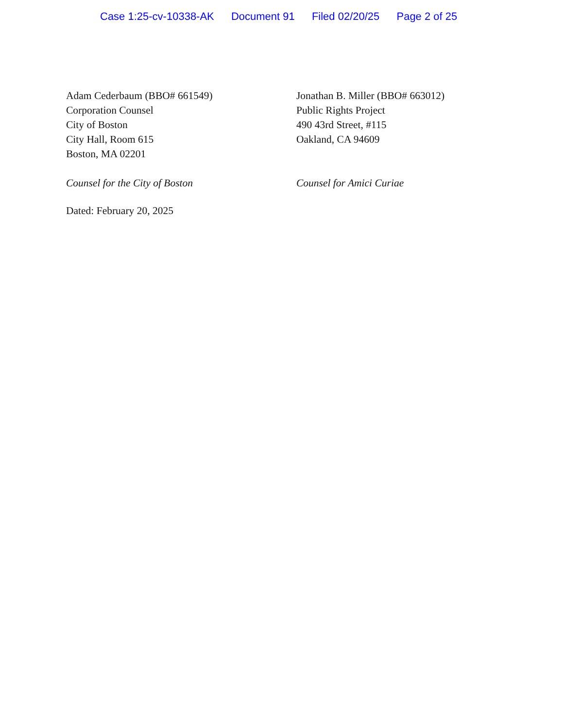Case 1:25-cv-10338-AK Document 91 Filed 02/20/25 Page 2 of 25
Adam Cederbaum (BBO# 661549)
Corporation Counsel
City of Boston
City Hall, Room 615
Boston, MA 02201
Counsel for the City of Boston
Jonathan B. Miller (BBO# 663012)
Public Rights Project
490 43rd Street, #115
Oakland, CA 94609
Counsel for Amici Curiae
Dated: February 20, 2025